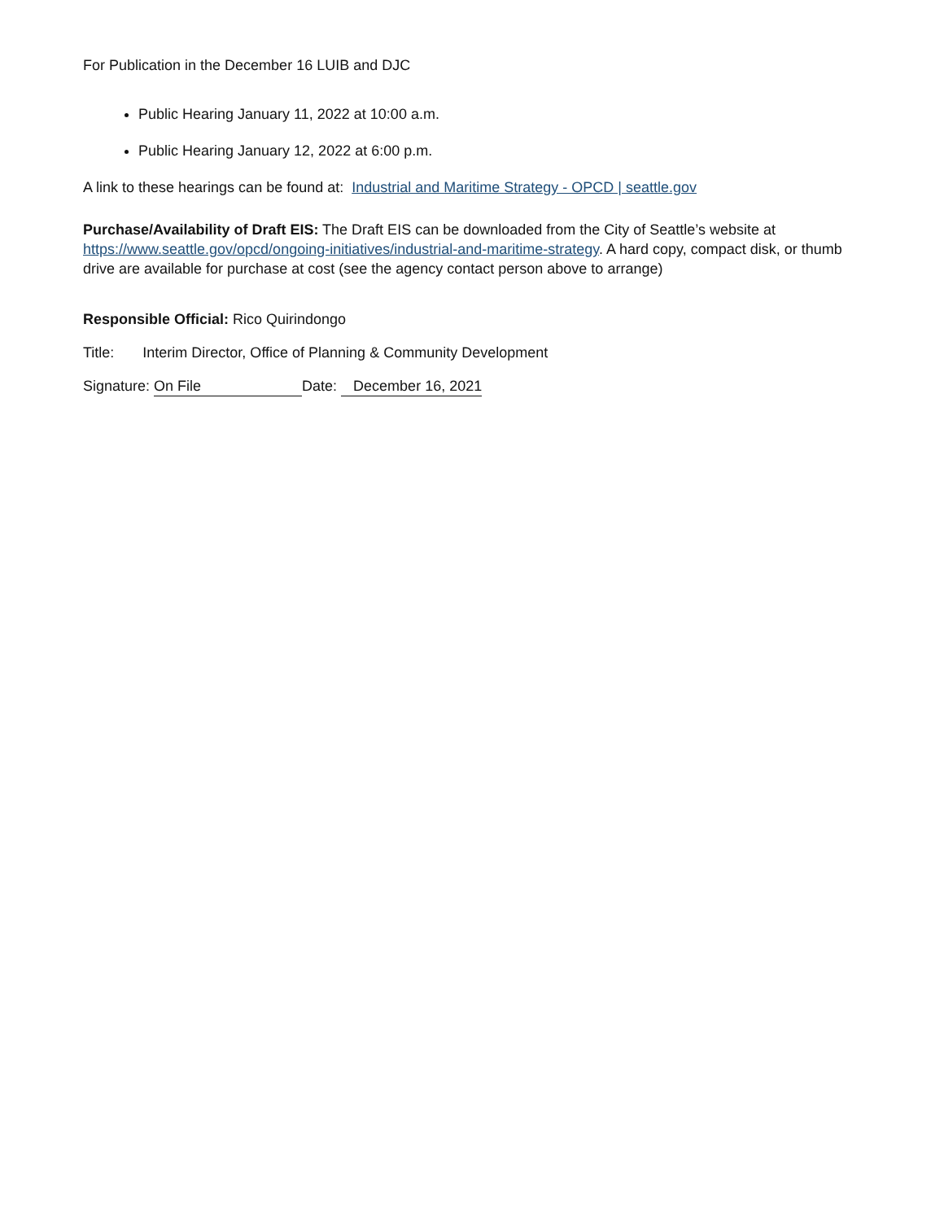For Publication in the December 16 LUIB and DJC
Public Hearing January 11, 2022 at 10:00 a.m.
Public Hearing January 12, 2022 at 6:00 p.m.
A link to these hearings can be found at: Industrial and Maritime Strategy - OPCD | seattle.gov
Purchase/Availability of Draft EIS: The Draft EIS can be downloaded from the City of Seattle’s website at https://www.seattle.gov/opcd/ongoing-initiatives/industrial-and-maritime-strategy. A hard copy, compact disk, or thumb drive are available for purchase at cost (see the agency contact person above to arrange)
Responsible Official: Rico Quirindongo
Title: Interim Director, Office of Planning & Community Development
Signature: On File Date: December 16, 2021